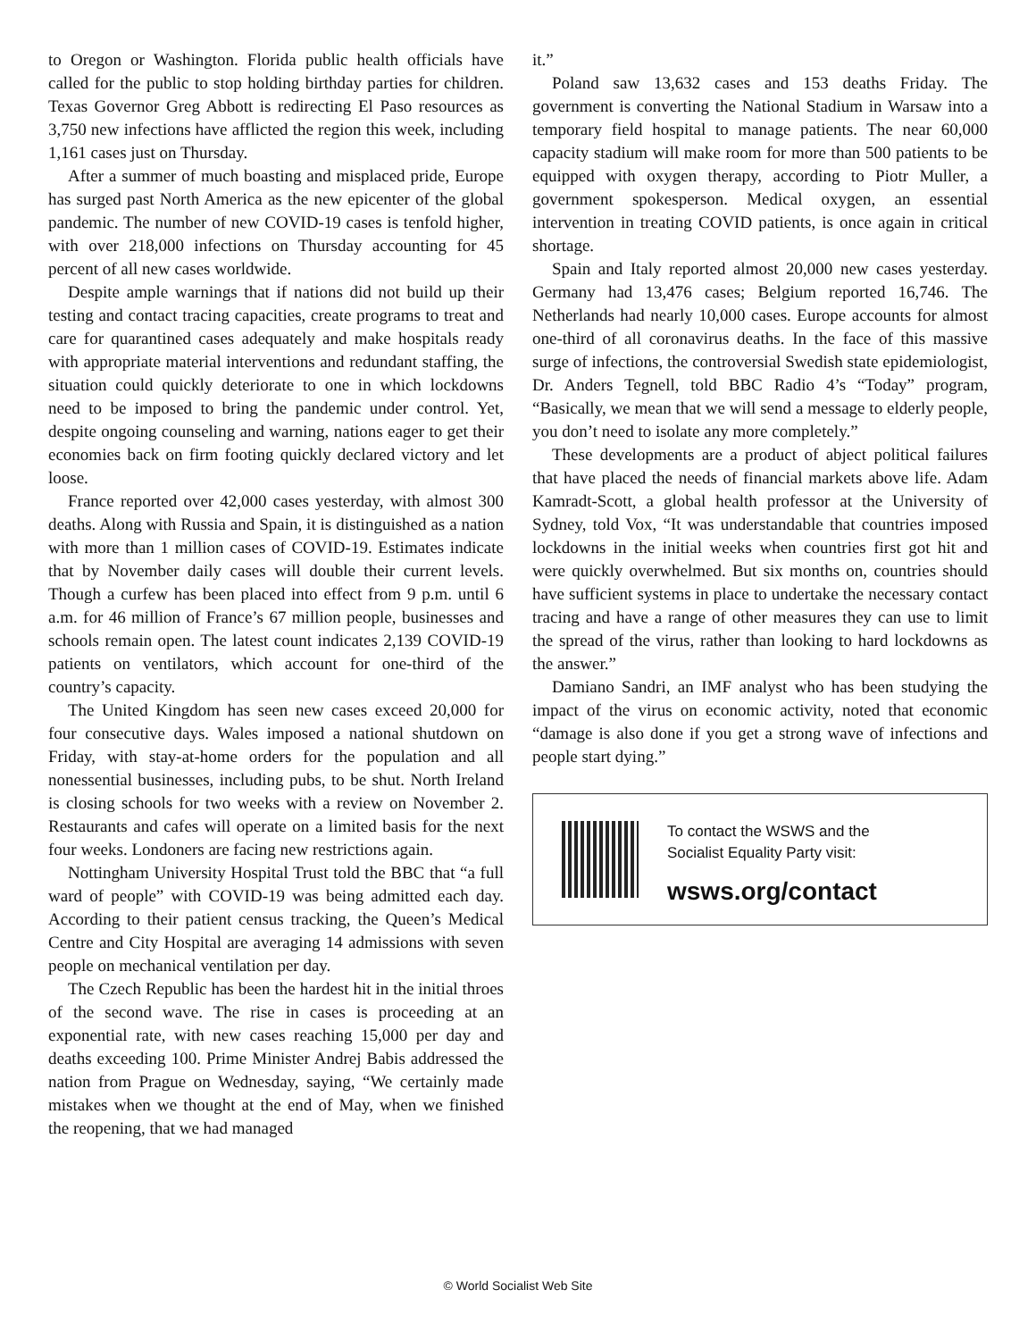to Oregon or Washington. Florida public health officials have called for the public to stop holding birthday parties for children. Texas Governor Greg Abbott is redirecting El Paso resources as 3,750 new infections have afflicted the region this week, including 1,161 cases just on Thursday.
After a summer of much boasting and misplaced pride, Europe has surged past North America as the new epicenter of the global pandemic. The number of new COVID-19 cases is tenfold higher, with over 218,000 infections on Thursday accounting for 45 percent of all new cases worldwide.
Despite ample warnings that if nations did not build up their testing and contact tracing capacities, create programs to treat and care for quarantined cases adequately and make hospitals ready with appropriate material interventions and redundant staffing, the situation could quickly deteriorate to one in which lockdowns need to be imposed to bring the pandemic under control. Yet, despite ongoing counseling and warning, nations eager to get their economies back on firm footing quickly declared victory and let loose.
France reported over 42,000 cases yesterday, with almost 300 deaths. Along with Russia and Spain, it is distinguished as a nation with more than 1 million cases of COVID-19. Estimates indicate that by November daily cases will double their current levels. Though a curfew has been placed into effect from 9 p.m. until 6 a.m. for 46 million of France’s 67 million people, businesses and schools remain open. The latest count indicates 2,139 COVID-19 patients on ventilators, which account for one-third of the country’s capacity.
The United Kingdom has seen new cases exceed 20,000 for four consecutive days. Wales imposed a national shutdown on Friday, with stay-at-home orders for the population and all nonessential businesses, including pubs, to be shut. North Ireland is closing schools for two weeks with a review on November 2. Restaurants and cafes will operate on a limited basis for the next four weeks. Londoners are facing new restrictions again.
Nottingham University Hospital Trust told the BBC that “a full ward of people” with COVID-19 was being admitted each day. According to their patient census tracking, the Queen’s Medical Centre and City Hospital are averaging 14 admissions with seven people on mechanical ventilation per day.
The Czech Republic has been the hardest hit in the initial throes of the second wave. The rise in cases is proceeding at an exponential rate, with new cases reaching 15,000 per day and deaths exceeding 100. Prime Minister Andrej Babis addressed the nation from Prague on Wednesday, saying, “We certainly made mistakes when we thought at the end of May, when we finished the reopening, that we had managed
it.”
Poland saw 13,632 cases and 153 deaths Friday. The government is converting the National Stadium in Warsaw into a temporary field hospital to manage patients. The near 60,000 capacity stadium will make room for more than 500 patients to be equipped with oxygen therapy, according to Piotr Muller, a government spokesperson. Medical oxygen, an essential intervention in treating COVID patients, is once again in critical shortage.
Spain and Italy reported almost 20,000 new cases yesterday. Germany had 13,476 cases; Belgium reported 16,746. The Netherlands had nearly 10,000 cases. Europe accounts for almost one-third of all coronavirus deaths. In the face of this massive surge of infections, the controversial Swedish state epidemiologist, Dr. Anders Tegnell, told BBC Radio 4’s “Today” program, “Basically, we mean that we will send a message to elderly people, you don’t need to isolate any more completely.”
These developments are a product of abject political failures that have placed the needs of financial markets above life. Adam Kamradt-Scott, a global health professor at the University of Sydney, told Vox, “It was understandable that countries imposed lockdowns in the initial weeks when countries first got hit and were quickly overwhelmed. But six months on, countries should have sufficient systems in place to undertake the necessary contact tracing and have a range of other measures they can use to limit the spread of the virus, rather than looking to hard lockdowns as the answer.”
Damiano Sandri, an IMF analyst who has been studying the impact of the virus on economic activity, noted that economic “damage is also done if you get a strong wave of infections and people start dying.”
To contact the WSWS and the
Socialist Equality Party visit:
wsws.org/contact
© World Socialist Web Site